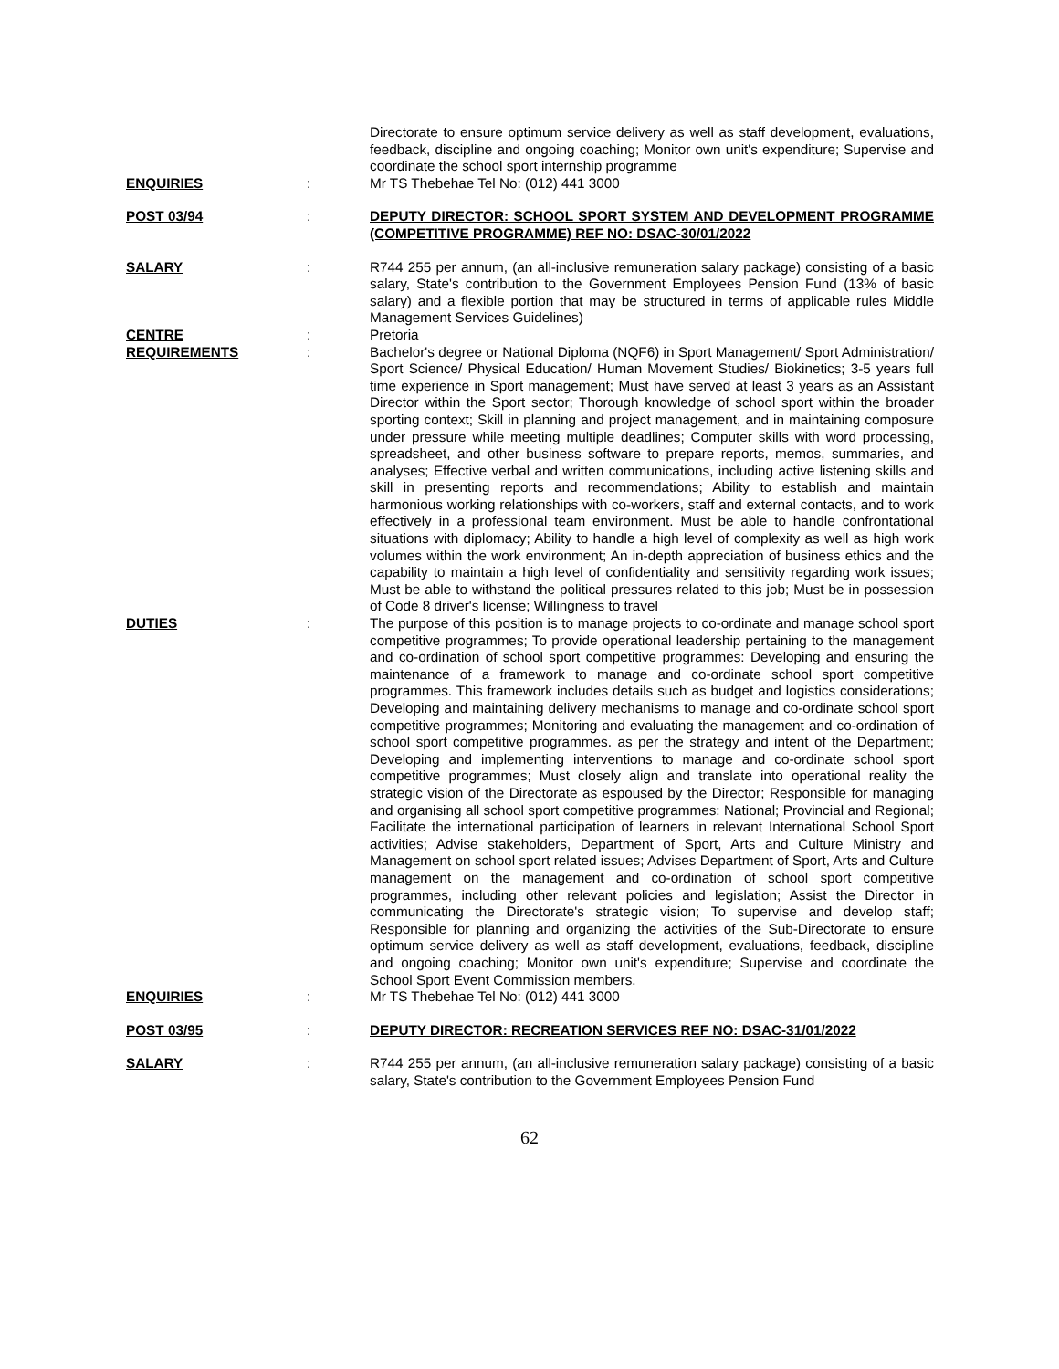Directorate to ensure optimum service delivery as well as staff development, evaluations, feedback, discipline and ongoing coaching; Monitor own unit's expenditure; Supervise and coordinate the school sport internship programme
ENQUIRIES : Mr TS Thebehae Tel No: (012) 441 3000
POST 03/94 : DEPUTY DIRECTOR: SCHOOL SPORT SYSTEM AND DEVELOPMENT PROGRAMME (COMPETITIVE PROGRAMME) REF NO: DSAC-30/01/2022
SALARY : R744 255 per annum, (an all-inclusive remuneration salary package) consisting of a basic salary, State's contribution to the Government Employees Pension Fund (13% of basic salary) and a flexible portion that may be structured in terms of applicable rules Middle Management Services Guidelines)
CENTRE : Pretoria
REQUIREMENTS : Bachelor's degree or National Diploma (NQF6) in Sport Management/ Sport Administration/ Sport Science/ Physical Education/ Human Movement Studies/ Biokinetics; 3-5 years full time experience in Sport management; Must have served at least 3 years as an Assistant Director within the Sport sector; Thorough knowledge of school sport within the broader sporting context; Skill in planning and project management, and in maintaining composure under pressure while meeting multiple deadlines; Computer skills with word processing, spreadsheet, and other business software to prepare reports, memos, summaries, and analyses; Effective verbal and written communications, including active listening skills and skill in presenting reports and recommendations; Ability to establish and maintain harmonious working relationships with co-workers, staff and external contacts, and to work effectively in a professional team environment. Must be able to handle confrontational situations with diplomacy; Ability to handle a high level of complexity as well as high work volumes within the work environment; An in-depth appreciation of business ethics and the capability to maintain a high level of confidentiality and sensitivity regarding work issues; Must be able to withstand the political pressures related to this job; Must be in possession of Code 8 driver's license; Willingness to travel
DUTIES : The purpose of this position is to manage projects to co-ordinate and manage school sport competitive programmes; To provide operational leadership pertaining to the management and co-ordination of school sport competitive programmes: Developing and ensuring the maintenance of a framework to manage and co-ordinate school sport competitive programmes. This framework includes details such as budget and logistics considerations; Developing and maintaining delivery mechanisms to manage and co-ordinate school sport competitive programmes; Monitoring and evaluating the management and co-ordination of school sport competitive programmes. as per the strategy and intent of the Department; Developing and implementing interventions to manage and co-ordinate school sport competitive programmes; Must closely align and translate into operational reality the strategic vision of the Directorate as espoused by the Director; Responsible for managing and organising all school sport competitive programmes: National; Provincial and Regional; Facilitate the international participation of learners in relevant International School Sport activities; Advise stakeholders, Department of Sport, Arts and Culture Ministry and Management on school sport related issues; Advises Department of Sport, Arts and Culture management on the management and co-ordination of school sport competitive programmes, including other relevant policies and legislation; Assist the Director in communicating the Directorate's strategic vision; To supervise and develop staff; Responsible for planning and organizing the activities of the Sub-Directorate to ensure optimum service delivery as well as staff development, evaluations, feedback, discipline and ongoing coaching; Monitor own unit's expenditure; Supervise and coordinate the School Sport Event Commission members.
ENQUIRIES : Mr TS Thebehae Tel No: (012) 441 3000
POST 03/95 : DEPUTY DIRECTOR: RECREATION SERVICES REF NO: DSAC-31/01/2022
SALARY : R744 255 per annum, (an all-inclusive remuneration salary package) consisting of a basic salary, State's contribution to the Government Employees Pension Fund
62